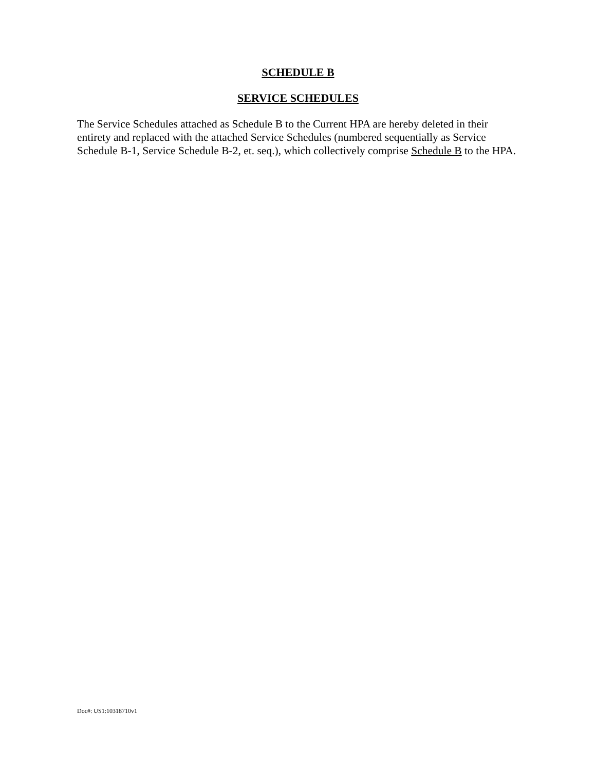SCHEDULE B
SERVICE SCHEDULES
The Service Schedules attached as Schedule B to the Current HPA are hereby deleted in their entirety and replaced with the attached Service Schedules (numbered sequentially as Service Schedule B-1, Service Schedule B-2, et. seq.), which collectively comprise Schedule B to the HPA.
Doc#: US1:10318710v1